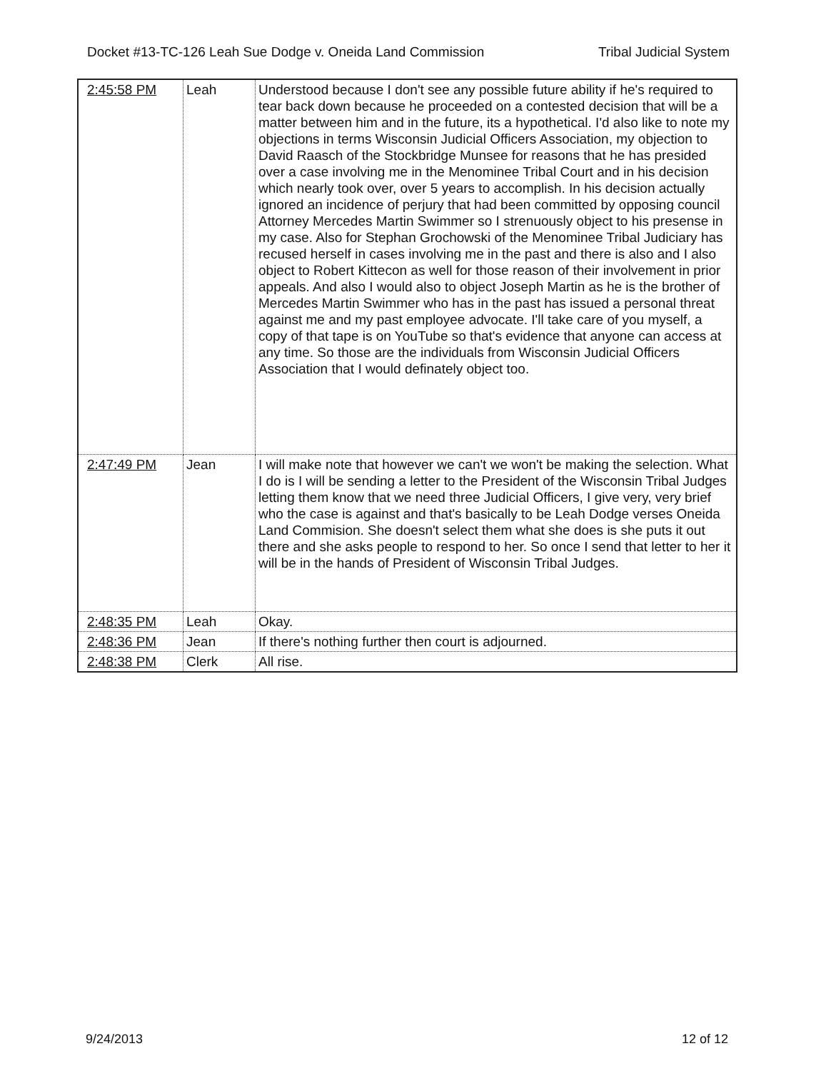Docket #13-TC-126 Leah Sue Dodge v. Oneida Land Commission Tribal Judicial System
| 2:45:58 PM | Leah | Understood because I don't see any possible future ability if he's required to tear back down because he proceeded on a contested decision that will be a matter between him and in the future, its a hypothetical. I'd also like to note my objections in terms Wisconsin Judicial Officers Association, my objection to David Raasch of the Stockbridge Munsee for reasons that he has presided over a case involving me in the Menominee Tribal Court and in his decision which nearly took over, over 5 years to accomplish. In his decision actually ignored an incidence of perjury that had been committed by opposing council Attorney Mercedes Martin Swimmer so I strenuously object to his presense in my case. Also for Stephan Grochowski of the Menominee Tribal Judiciary has recused herself in cases involving me in the past and there is also and I also object to Robert Kittecon as well for those reason of their involvement in prior appeals. And also I would also to object Joseph Martin as he is the brother of Mercedes Martin Swimmer who has in the past has issued a personal threat against me and my past employee advocate. I'll take care of you myself, a copy of that tape is on YouTube so that's evidence that anyone can access at any time. So those are the individuals from Wisconsin Judicial Officers Association that I would definately object too. |
| 2:47:49 PM | Jean | I will make note that however we can't we won't be making the selection. What I do is I will be sending a letter to the President of the Wisconsin Tribal Judges letting them know that we need three Judicial Officers, I give very, very brief who the case is against and that's basically to be Leah Dodge verses Oneida Land Commision. She doesn't select them what she does is she puts it out there and she asks people to respond to her. So once I send that letter to her it will be in the hands of President of Wisconsin Tribal Judges. |
| 2:48:35 PM | Leah | Okay. |
| 2:48:36 PM | Jean | If there's nothing further then court is adjourned. |
| 2:48:38 PM | Clerk | All rise. |
9/24/2013 12 of 12